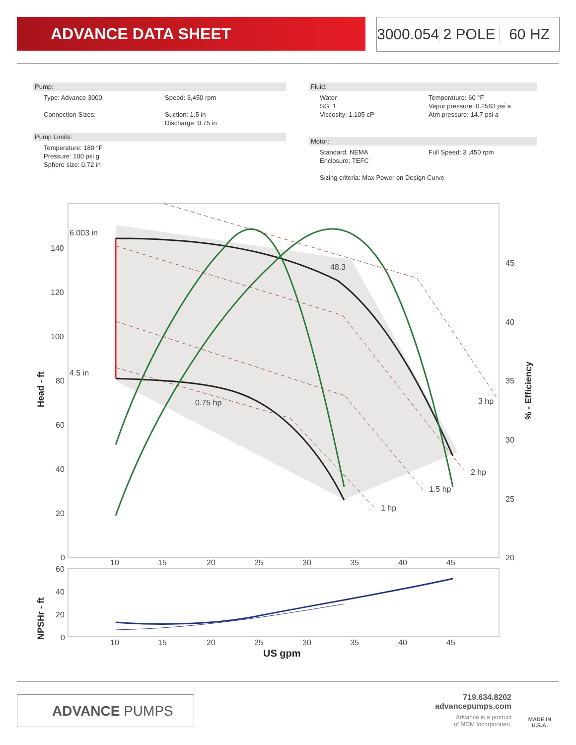ADVANCE DATA SHEET
3000.054 2 POLE 60 HZ
Pump:
Type: Advance 3000
Connection Sizes:
Speed: 3,450 rpm
Suction: 1.5 in
Discharge: 0.75 in
Pump Limits:
Temperature: 180 °F
Pressure: 100 psi g
Sphere size: 0.72 in
Fluid:
Water
SG: 1
Viscosity: 1.105 cP
Temperature: 60 °F
Vapor pressure: 0.2563 psi a
Atm pressure: 14.7 psi a
Motor:
Standard: NEMA
Enclosure: TEFC
Full Speed: 3 ,450 rpm
Sizing criteria: Max Power on Design Curve
6.003 in
4.5 in
48.3
0.75 hp
1 hp
1.5 hp
2 hp
3 hp
140
120
100
80
60
40
20
0
45
40
35
30
25
20
10
15
20
25
30
35
40
45
60
40
20
0
10
15
20
25
30
35
40
45
Head - ft
% - Efficiency
NPSHr - ft
US gpm
ADVANCE PUMPS
719.634.8202
advancepumps.com
Advance is a product
of MDM Incorporated.
MADE IN
U.S.A.